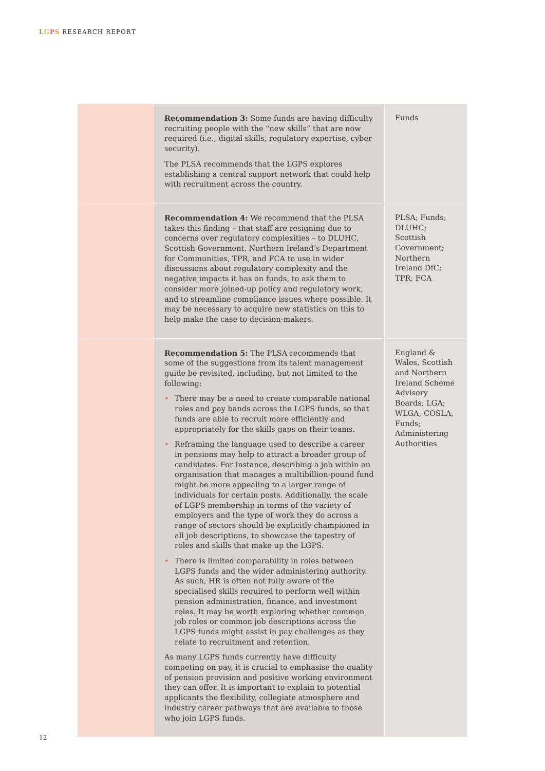LGPS RESEARCH REPORT
| | Recommendation 3: Some funds are having difficulty recruiting people with the “new skills” that are now required (i.e., digital skills, regulatory expertise, cyber security). The PLSA recommends that the LGPS explores establishing a central support network that could help with recruitment across the country. | Funds |
| | Recommendation 4: We recommend that the PLSA takes this finding – that staff are resigning due to concerns over regulatory complexities – to DLUHC, Scottish Government, Northern Ireland’s Department for Communities, TPR, and FCA to use in wider discussions about regulatory complexity and the negative impacts it has on funds, to ask them to consider more joined-up policy and regulatory work, and to streamline compliance issues where possible. It may be necessary to acquire new statistics on this to help make the case to decision-makers. | PLSA; Funds; DLUHC; Scottish Government; Northern Ireland DfC; TPR; FCA |
| | Recommendation 5: The PLSA recommends that some of the suggestions from its talent management guide be revisited, including, but not limited to the following: • There may be a need to create comparable national roles and pay bands across the LGPS funds, so that funds are able to recruit more efficiently and appropriately for the skills gaps on their teams. • Reframing the language used to describe a career in pensions may help to attract a broader group of candidates. For instance, describing a job within an organisation that manages a multibillion-pound fund might be more appealing to a larger range of individuals for certain posts. Additionally, the scale of LGPS membership in terms of the variety of employers and the type of work they do across a range of sectors should be explicitly championed in all job descriptions, to showcase the tapestry of roles and skills that make up the LGPS. • There is limited comparability in roles between LGPS funds and the wider administering authority. As such, HR is often not fully aware of the specialised skills required to perform well within pension administration, finance, and investment roles. It may be worth exploring whether common job roles or common job descriptions across the LGPS funds might assist in pay challenges as they relate to recruitment and retention. As many LGPS funds currently have difficulty competing on pay, it is crucial to emphasise the quality of pension provision and positive working environment they can offer. It is important to explain to potential applicants the flexibility, collegiate atmosphere and industry career pathways that are available to those who join LGPS funds. | England & Wales, Scottish and Northern Ireland Scheme Advisory Boards; LGA; WLGA; COSLA; Funds; Administering Authorities |
12